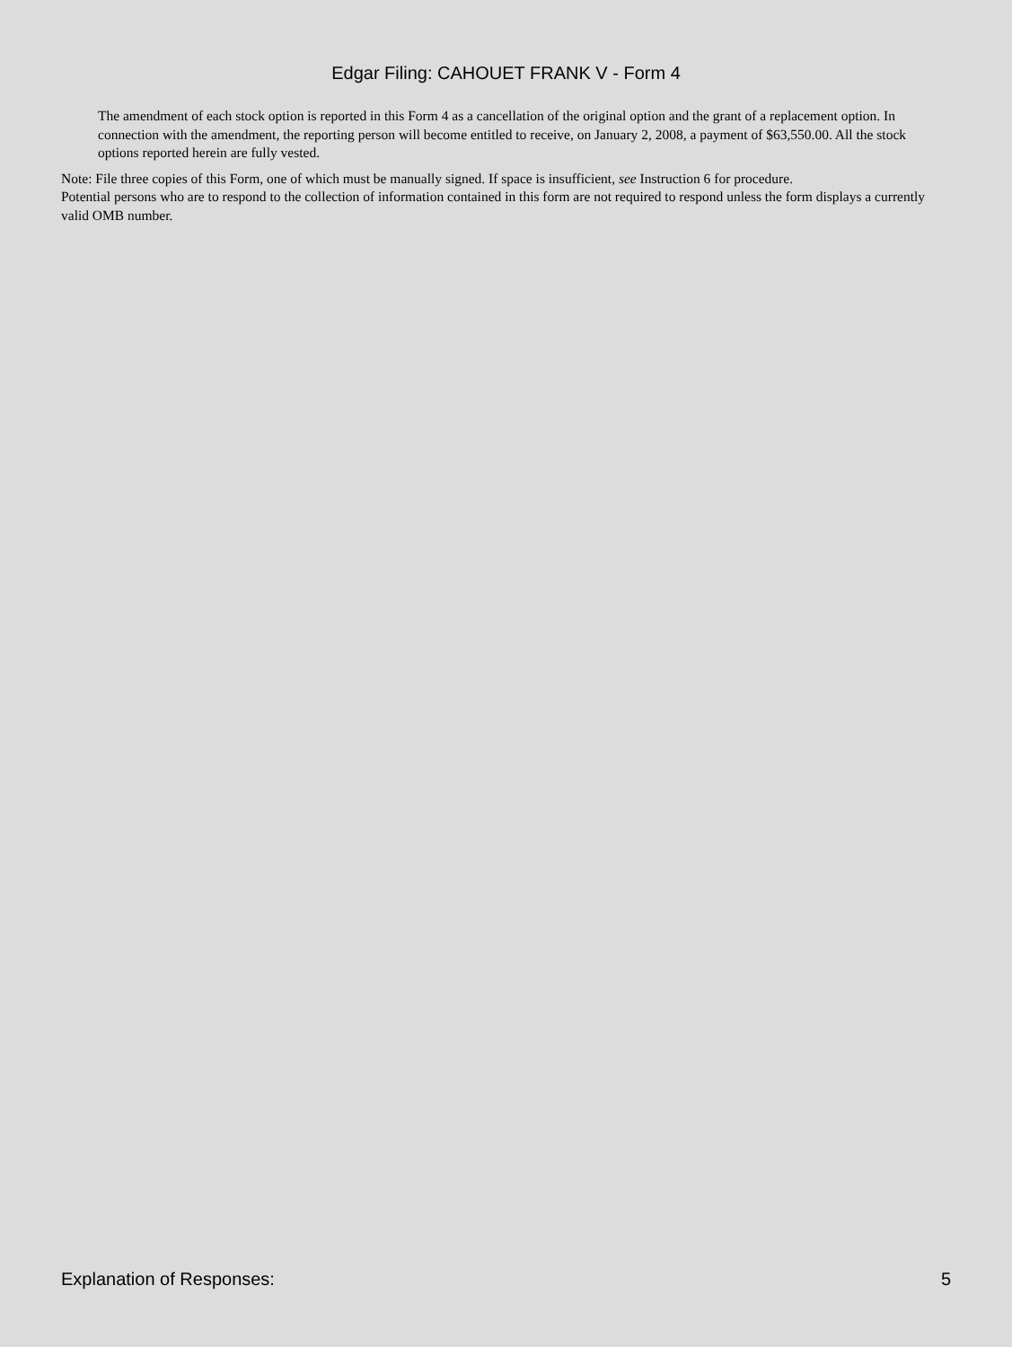Edgar Filing: CAHOUET FRANK V - Form 4
The amendment of each stock option is reported in this Form 4 as a cancellation of the original option and the grant of a replacement option. In connection with the amendment, the reporting person will become entitled to receive, on January 2, 2008, a payment of $63,550.00. All the stock options reported herein are fully vested.
Note: File three copies of this Form, one of which must be manually signed. If space is insufficient, see Instruction 6 for procedure.
Potential persons who are to respond to the collection of information contained in this form are not required to respond unless the form displays a currently valid OMB number.
Explanation of Responses: 5